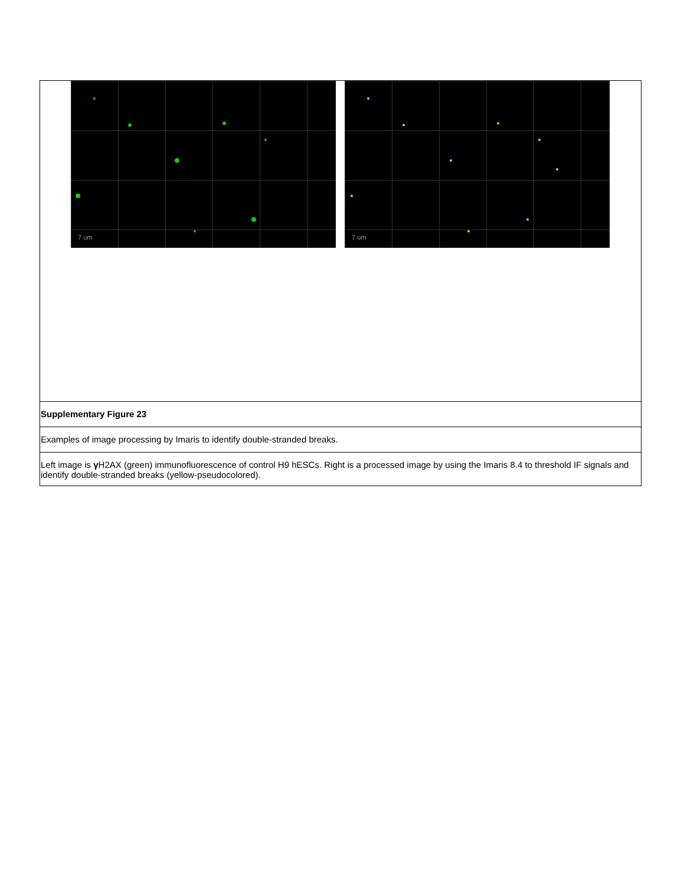7 um 7 um
Supplementary Figure 23
Examples of image processing by Imaris to identify double-stranded breaks.
Left image is γ H2AX (green) immunofluorescence of control H9 hESCs. Right is a processed image by using the Imaris 8.4 to threshold IF signals and identify double-stranded breaks (yellow-pseudocolored).